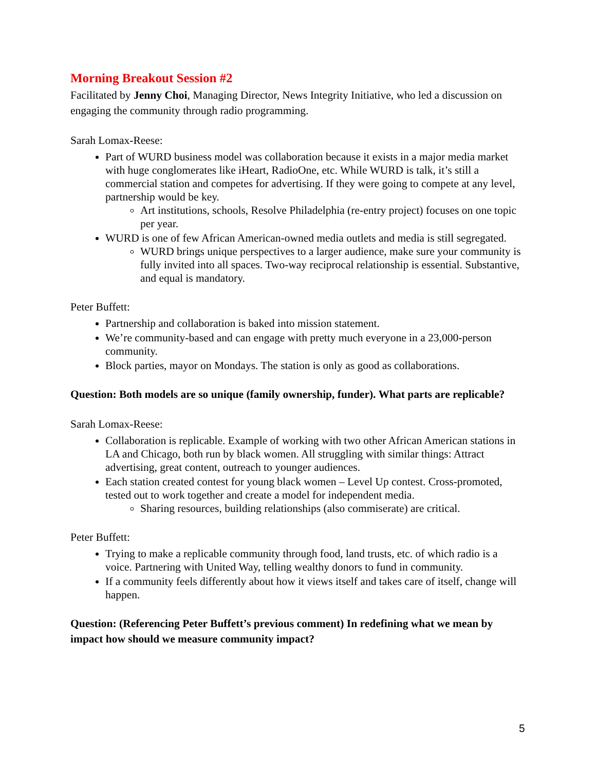Morning Breakout Session #2
Facilitated by Jenny Choi, Managing Director, News Integrity Initiative, who led a discussion on engaging the community through radio programming.
Sarah Lomax-Reese:
Part of WURD business model was collaboration because it exists in a major media market with huge conglomerates like iHeart, RadioOne, etc. While WURD is talk, it’s still a commercial station and competes for advertising. If they were going to compete at any level, partnership would be key.
Art institutions, schools, Resolve Philadelphia (re-entry project) focuses on one topic per year.
WURD is one of few African American-owned media outlets and media is still segregated.
WURD brings unique perspectives to a larger audience, make sure your community is fully invited into all spaces. Two-way reciprocal relationship is essential. Substantive, and equal is mandatory.
Peter Buffett:
Partnership and collaboration is baked into mission statement.
We’re community-based and can engage with pretty much everyone in a 23,000-person community.
Block parties, mayor on Mondays. The station is only as good as collaborations.
Question: Both models are so unique (family ownership, funder). What parts are replicable?
Sarah Lomax-Reese:
Collaboration is replicable. Example of working with two other African American stations in LA and Chicago, both run by black women. All struggling with similar things: Attract advertising, great content, outreach to younger audiences.
Each station created contest for young black women – Level Up contest. Cross-promoted, tested out to work together and create a model for independent media.
Sharing resources, building relationships (also commiserate) are critical.
Peter Buffett:
Trying to make a replicable community through food, land trusts, etc. of which radio is a voice. Partnering with United Way, telling wealthy donors to fund in community.
If a community feels differently about how it views itself and takes care of itself, change will happen.
Question: (Referencing Peter Buffett’s previous comment) In redefining what we mean by impact how should we measure community impact?
5